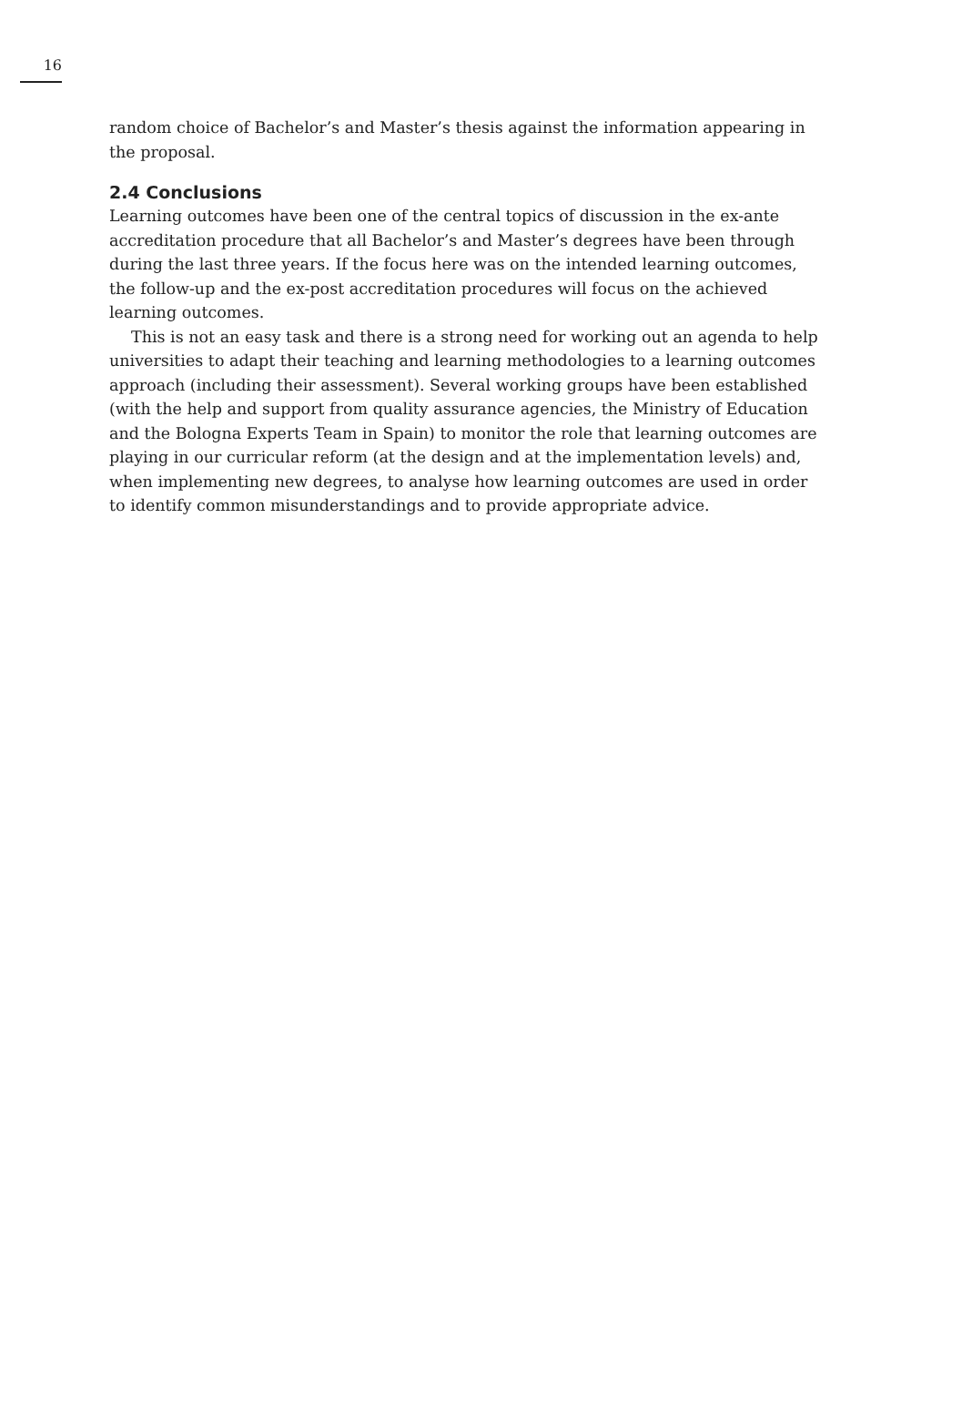16
random choice of Bachelor’s and Master’s thesis against the information appearing in the proposal.
2.4 Conclusions
Learning outcomes have been one of the central topics of discussion in the ex-ante accreditation procedure that all Bachelor’s and Master’s degrees have been through during the last three years. If the focus here was on the intended learning outcomes, the follow-up and the ex-post accreditation procedures will focus on the achieved learning outcomes.
This is not an easy task and there is a strong need for working out an agenda to help universities to adapt their teaching and learning methodologies to a learning outcomes approach (including their assessment). Several working groups have been established (with the help and support from quality assurance agencies, the Ministry of Education and the Bologna Experts Team in Spain) to monitor the role that learning outcomes are playing in our curricular reform (at the design and at the implementation levels) and, when implementing new degrees, to analyse how learning outcomes are used in order to identify common misunderstandings and to provide appropriate advice.